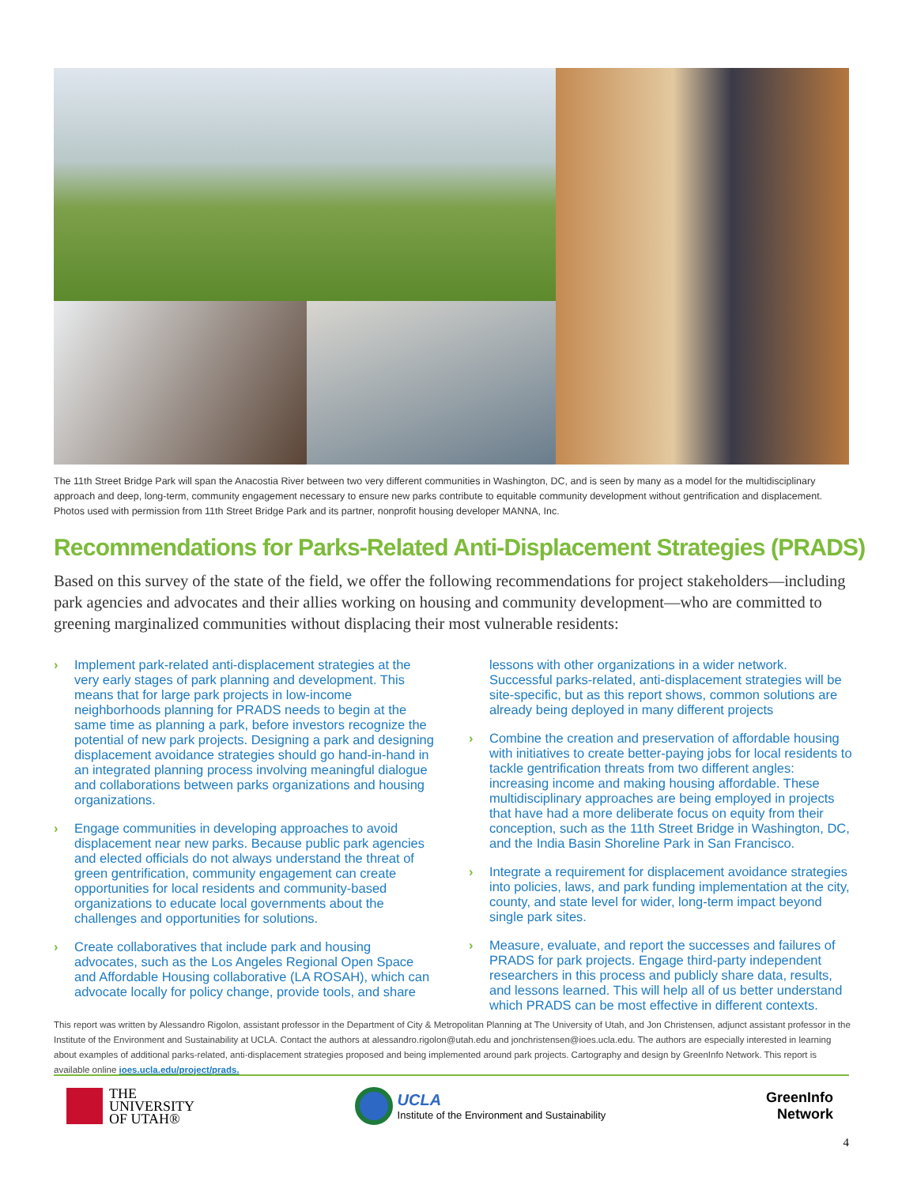The 11th Street Bridge Park will span the Anacostia River between two very different communities in Washington, DC, and is seen by many as a model for the multidisciplinary approach and deep, long-term, community engagement necessary to ensure new parks contribute to equitable community development without gentrification and displacement. Photos used with permission from 11th Street Bridge Park and its partner, nonprofit housing developer MANNA, Inc.
Recommendations for Parks-Related Anti-Displacement Strategies (PRADS)
Based on this survey of the state of the field, we offer the following recommendations for project stakeholders—including park agencies and advocates and their allies working on housing and community development—who are committed to greening marginalized communities without displacing their most vulnerable residents:
› Implement park-related anti-displacement strategies at the very early stages of park planning and development. This means that for large park projects in low-income neighborhoods planning for PRADS needs to begin at the same time as planning a park, before investors recognize the potential of new park projects. Designing a park and designing displacement avoidance strategies should go hand-in-hand in an integrated planning process involving meaningful dialogue and collaborations between parks organizations and housing organizations.
› Engage communities in developing approaches to avoid displacement near new parks. Because public park agencies and elected officials do not always understand the threat of green gentrification, community engagement can create opportunities for local residents and community-based organizations to educate local governments about the challenges and opportunities for solutions.
› Create collaboratives that include park and housing advocates, such as the Los Angeles Regional Open Space and Affordable Housing collaborative (LA ROSAH), which can advocate locally for policy change, provide tools, and share lessons with other organizations in a wider network. Successful parks-related, anti-displacement strategies will be site-specific, but as this report shows, common solutions are already being deployed in many different projects
› Combine the creation and preservation of affordable housing with initiatives to create better-paying jobs for local residents to tackle gentrification threats from two different angles: increasing income and making housing affordable. These multidisciplinary approaches are being employed in projects that have had a more deliberate focus on equity from their conception, such as the 11th Street Bridge in Washington, DC, and the India Basin Shoreline Park in San Francisco.
› Integrate a requirement for displacement avoidance strategies into policies, laws, and park funding implementation at the city, county, and state level for wider, long-term impact beyond single park sites.
› Measure, evaluate, and report the successes and failures of PRADS for park projects. Engage third-party independent researchers in this process and publicly share data, results, and lessons learned. This will help all of us better understand which PRADS can be most effective in different contexts.
This report was written by Alessandro Rigolon, assistant professor in the Department of City & Metropolitan Planning at The University of Utah, and Jon Christensen, adjunct assistant professor in the Institute of the Environment and Sustainability at UCLA. Contact the authors at alessandro.rigolon@utah.edu and jonchristensen@ioes.ucla.edu. The authors are especially interested in learning about examples of additional parks-related, anti-displacement strategies proposed and being implemented around park projects. Cartography and design by GreenInfo Network. This report is available online ioes.ucla.edu/project/prads.
THE
UNIVERSITY
OF UTAH®
UCLA
Institute of the Environment and Sustainability
GreenInfo
Network
4